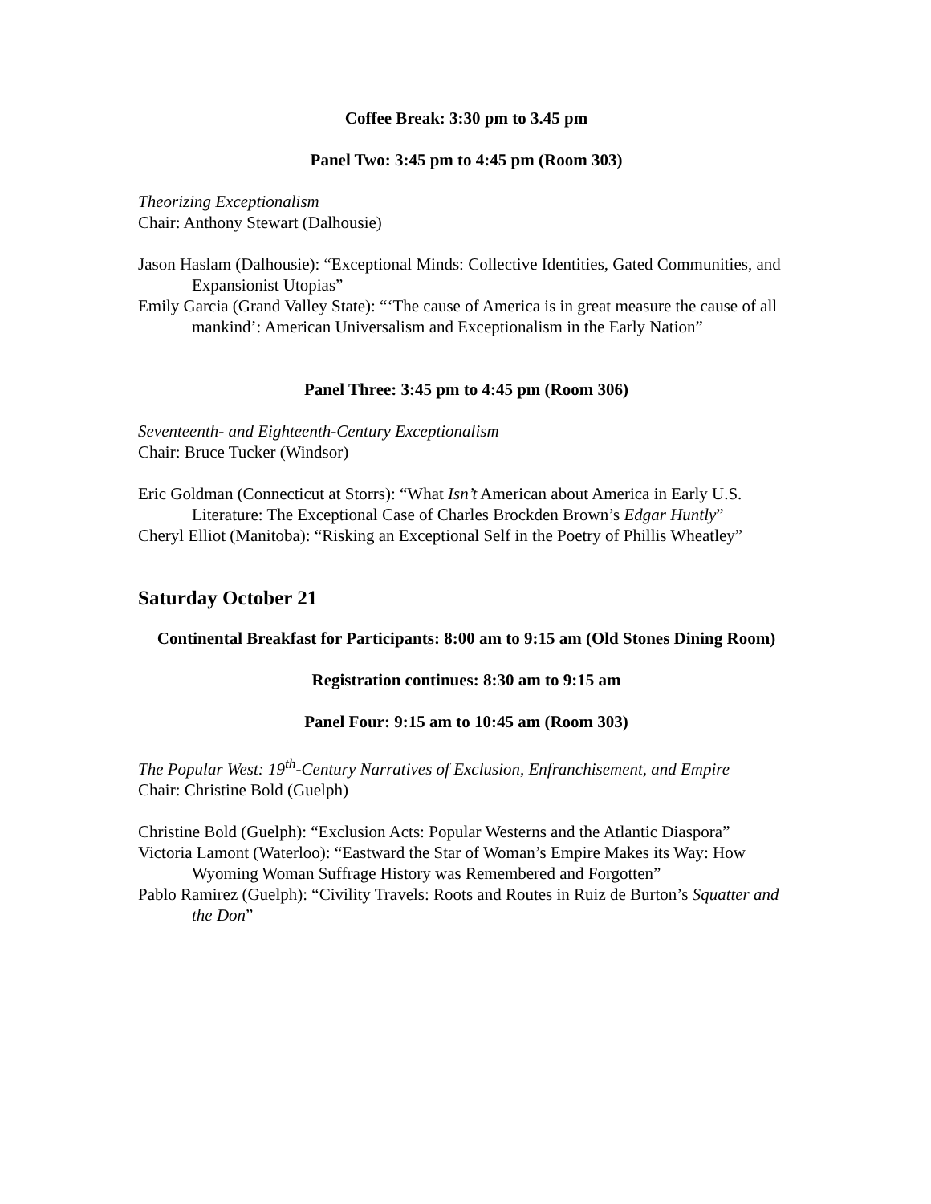Coffee Break: 3:30 pm to 3.45 pm
Panel Two: 3:45 pm to 4:45 pm (Room 303)
Theorizing Exceptionalism
Chair: Anthony Stewart (Dalhousie)
Jason Haslam (Dalhousie): “Exceptional Minds: Collective Identities, Gated Communities, and Expansionist Utopias”
Emily Garcia (Grand Valley State): “‘The cause of America is in great measure the cause of all mankind’: American Universalism and Exceptionalism in the Early Nation”
Panel Three: 3:45 pm to 4:45 pm (Room 306)
Seventeenth- and Eighteenth-Century Exceptionalism
Chair: Bruce Tucker (Windsor)
Eric Goldman (Connecticut at Storrs): “What Isn’t American about America in Early U.S. Literature: The Exceptional Case of Charles Brockden Brown’s Edgar Huntly”
Cheryl Elliot (Manitoba): “Risking an Exceptional Self in the Poetry of Phillis Wheatley”
Saturday October 21
Continental Breakfast for Participants: 8:00 am to 9:15 am (Old Stones Dining Room)
Registration continues: 8:30 am to 9:15 am
Panel Four: 9:15 am to 10:45 am (Room 303)
The Popular West: 19<sup>th</sup>-Century Narratives of Exclusion, Enfranchisement, and Empire
Chair: Christine Bold (Guelph)
Christine Bold (Guelph): “Exclusion Acts: Popular Westerns and the Atlantic Diaspora”
Victoria Lamont (Waterloo): “Eastward the Star of Woman’s Empire Makes its Way: How Wyoming Woman Suffrage History was Remembered and Forgotten”
Pablo Ramirez (Guelph): “Civility Travels: Roots and Routes in Ruiz de Burton’s Squatter and the Don”